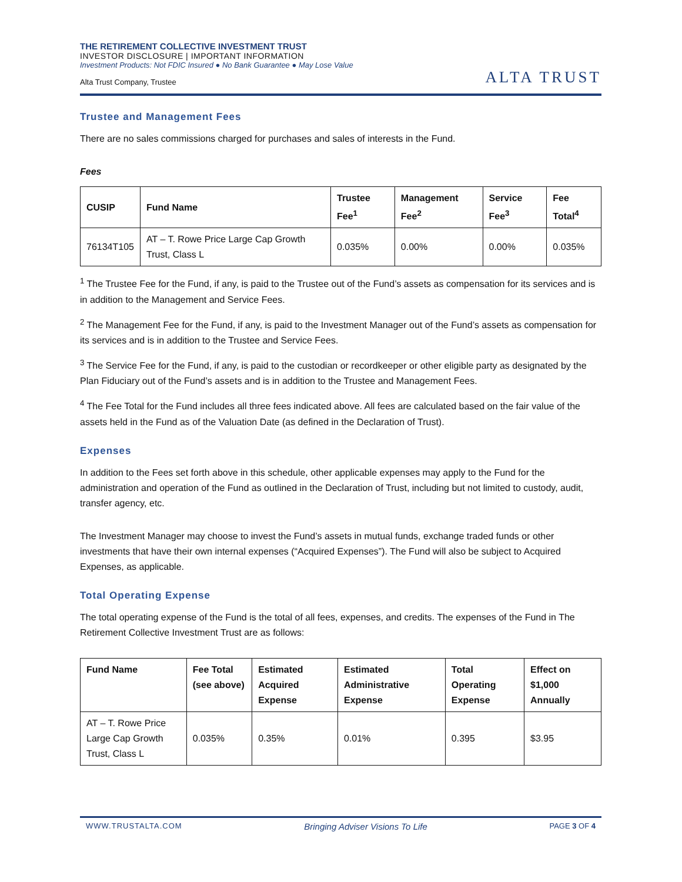THE RETIREMENT COLLECTIVE INVESTMENT TRUST
INVESTOR DISCLOSURE | IMPORTANT INFORMATION
Investment Products: Not FDIC Insured ● No Bank Guarantee ● May Lose Value
Alta Trust Company, Trustee
ALTA TRUST
Trustee and Management Fees
There are no sales commissions charged for purchases and sales of interests in the Fund.
Fees
| CUSIP | Fund Name | Trustee Fee<sup>1</sup> | Management Fee<sup>2</sup> | Service Fee<sup>3</sup> | Fee Total<sup>4</sup> |
| --- | --- | --- | --- | --- | --- |
| 76134T105 | AT – T. Rowe Price Large Cap Growth Trust, Class L | 0.035% | 0.00% | 0.00% | 0.035% |
<sup>1</sup> The Trustee Fee for the Fund, if any, is paid to the Trustee out of the Fund’s assets as compensation for its services and is in addition to the Management and Service Fees.
<sup>2</sup> The Management Fee for the Fund, if any, is paid to the Investment Manager out of the Fund’s assets as compensation for its services and is in addition to the Trustee and Service Fees.
<sup>3</sup> The Service Fee for the Fund, if any, is paid to the custodian or recordkeeper or other eligible party as designated by the Plan Fiduciary out of the Fund’s assets and is in addition to the Trustee and Management Fees.
<sup>4</sup> The Fee Total for the Fund includes all three fees indicated above. All fees are calculated based on the fair value of the assets held in the Fund as of the Valuation Date (as defined in the Declaration of Trust).
Expenses
In addition to the Fees set forth above in this schedule, other applicable expenses may apply to the Fund for the administration and operation of the Fund as outlined in the Declaration of Trust, including but not limited to custody, audit, transfer agency, etc.
The Investment Manager may choose to invest the Fund’s assets in mutual funds, exchange traded funds or other investments that have their own internal expenses (“Acquired Expenses”). The Fund will also be subject to Acquired Expenses, as applicable.
Total Operating Expense
The total operating expense of the Fund is the total of all fees, expenses, and credits. The expenses of the Fund in The Retirement Collective Investment Trust are as follows:
| Fund Name | Fee Total (see above) | Estimated Acquired Expense | Estimated Administrative Expense | Total Operating Expense | Effect on $1,000 Annually |
| --- | --- | --- | --- | --- | --- |
| AT – T. Rowe Price Large Cap Growth Trust, Class L | 0.035% | 0.35% | 0.01% | 0.395 | $3.95 |
WWW.TRUSTALTA.COM Bringing Adviser Visions To Life PAGE 3 OF 4